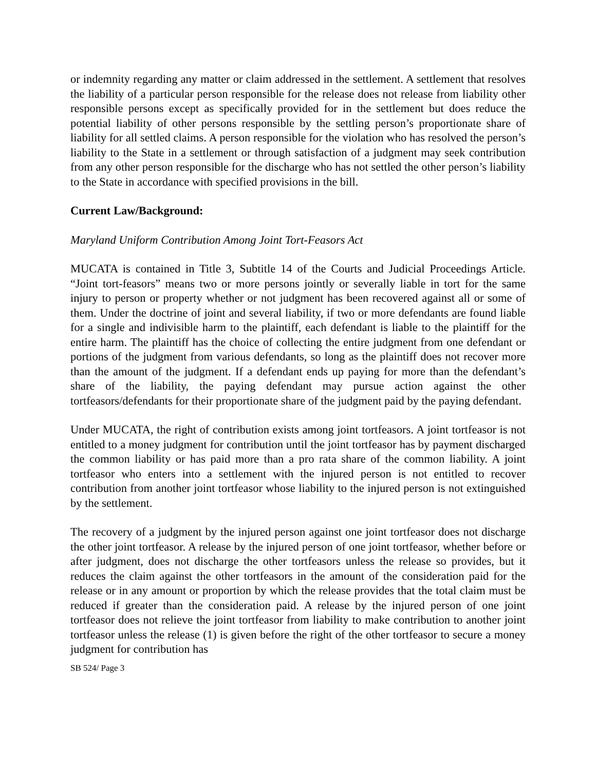or indemnity regarding any matter or claim addressed in the settlement. A settlement that resolves the liability of a particular person responsible for the release does not release from liability other responsible persons except as specifically provided for in the settlement but does reduce the potential liability of other persons responsible by the settling person’s proportionate share of liability for all settled claims. A person responsible for the violation who has resolved the person’s liability to the State in a settlement or through satisfaction of a judgment may seek contribution from any other person responsible for the discharge who has not settled the other person’s liability to the State in accordance with specified provisions in the bill.
Current Law/Background:
Maryland Uniform Contribution Among Joint Tort-Feasors Act
MUCATA is contained in Title 3, Subtitle 14 of the Courts and Judicial Proceedings Article. “Joint tort-feasors” means two or more persons jointly or severally liable in tort for the same injury to person or property whether or not judgment has been recovered against all or some of them. Under the doctrine of joint and several liability, if two or more defendants are found liable for a single and indivisible harm to the plaintiff, each defendant is liable to the plaintiff for the entire harm. The plaintiff has the choice of collecting the entire judgment from one defendant or portions of the judgment from various defendants, so long as the plaintiff does not recover more than the amount of the judgment. If a defendant ends up paying for more than the defendant’s share of the liability, the paying defendant may pursue action against the other tortfeasors/defendants for their proportionate share of the judgment paid by the paying defendant.
Under MUCATA, the right of contribution exists among joint tortfeasors. A joint tortfeasor is not entitled to a money judgment for contribution until the joint tortfeasor has by payment discharged the common liability or has paid more than a pro rata share of the common liability. A joint tortfeasor who enters into a settlement with the injured person is not entitled to recover contribution from another joint tortfeasor whose liability to the injured person is not extinguished by the settlement.
The recovery of a judgment by the injured person against one joint tortfeasor does not discharge the other joint tortfeasor. A release by the injured person of one joint tortfeasor, whether before or after judgment, does not discharge the other tortfeasors unless the release so provides, but it reduces the claim against the other tortfeasors in the amount of the consideration paid for the release or in any amount or proportion by which the release provides that the total claim must be reduced if greater than the consideration paid. A release by the injured person of one joint tortfeasor does not relieve the joint tortfeasor from liability to make contribution to another joint tortfeasor unless the release (1) is given before the right of the other tortfeasor to secure a money judgment for contribution has
SB 524/ Page 3